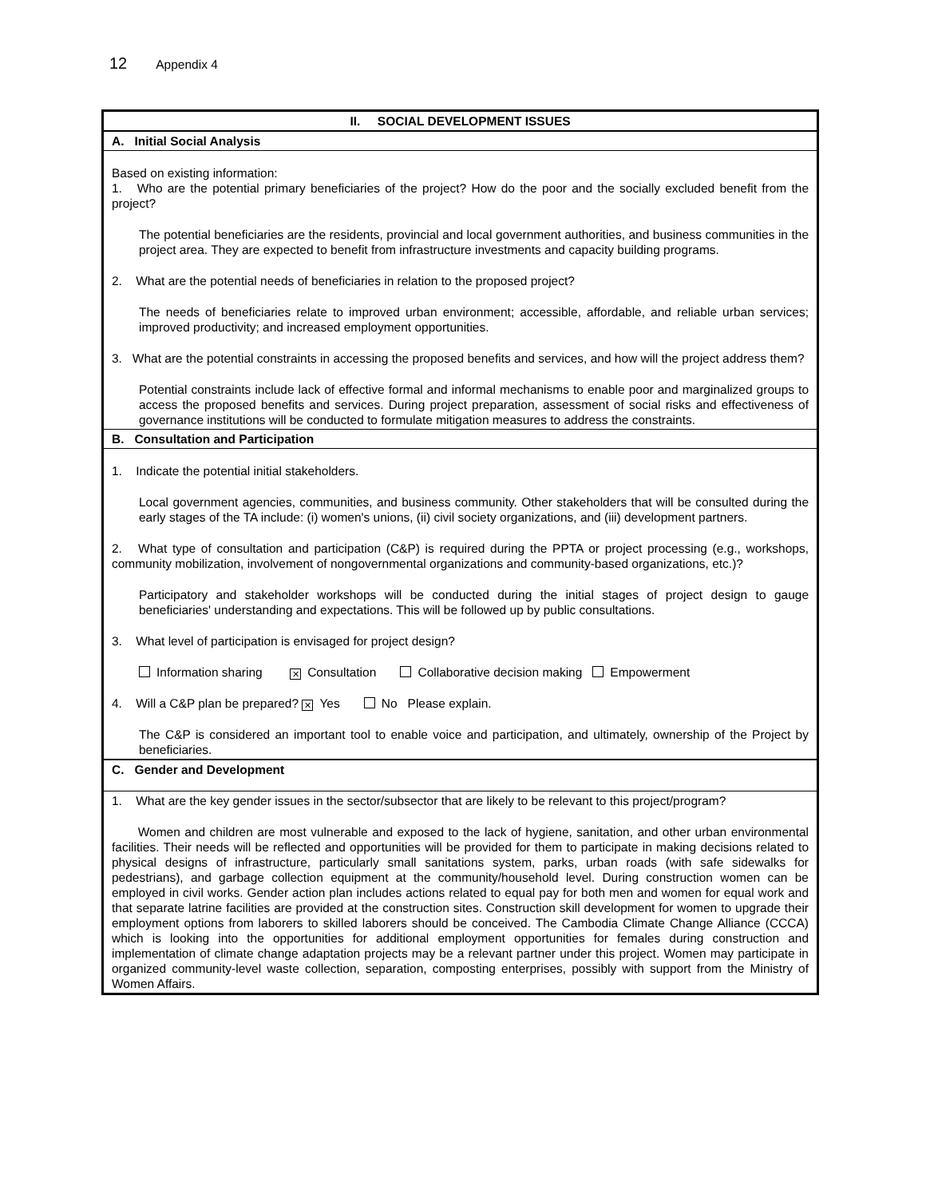12 Appendix 4
| II. SOCIAL DEVELOPMENT ISSUES |
| A. Initial Social Analysis |
| Based on existing information: 1. Who are the potential primary beneficiaries of the project? How do the poor and the socially excluded benefit from the project? The potential beneficiaries are the residents, provincial and local government authorities, and business communities in the project area. They are expected to benefit from infrastructure investments and capacity building programs. 2. What are the potential needs of beneficiaries in relation to the proposed project? The needs of beneficiaries relate to improved urban environment; accessible, affordable, and reliable urban services; improved productivity; and increased employment opportunities. 3. What are the potential constraints in accessing the proposed benefits and services, and how will the project address them? Potential constraints include lack of effective formal and informal mechanisms to enable poor and marginalized groups to access the proposed benefits and services. During project preparation, assessment of social risks and effectiveness of governance institutions will be conducted to formulate mitigation measures to address the constraints. |
| B. Consultation and Participation |
| 1. Indicate the potential initial stakeholders. Local government agencies, communities, and business community. Other stakeholders that will be consulted during the early stages of the TA include: (i) women's unions, (ii) civil society organizations, and (iii) development partners. 2. What type of consultation and participation (C&P) is required during the PPTA or project processing (e.g., workshops, community mobilization, involvement of nongovernmental organizations and community-based organizations, etc.)? Participatory and stakeholder workshops will be conducted during the initial stages of project design to gauge beneficiaries' understanding and expectations. This will be followed up by public consultations. 3. What level of participation is envisaged for project design? Information sharing ✕ Consultation Collaborative decision making Empowerment 4. Will a C&P plan be prepared? ✕ Yes No Please explain. The C&P is considered an important tool to enable voice and participation, and ultimately, ownership of the Project by beneficiaries. |
| C. Gender and Development |
| 1. What are the key gender issues in the sector/subsector that are likely to be relevant to this project/program? Women and children are most vulnerable and exposed to the lack of hygiene, sanitation, and other urban environmental facilities. Their needs will be reflected and opportunities will be provided for them to participate in making decisions related to physical designs of infrastructure, particularly small sanitations system, parks, urban roads (with safe sidewalks for pedestrians), and garbage collection equipment at the community/household level. During construction women can be employed in civil works. Gender action plan includes actions related to equal pay for both men and women for equal work and that separate latrine facilities are provided at the construction sites. Construction skill development for women to upgrade their employment options from laborers to skilled laborers should be conceived. The Cambodia Climate Change Alliance (CCCA) which is looking into the opportunities for additional employment opportunities for females during construction and implementation of climate change adaptation projects may be a relevant partner under this project. Women may participate in organized community-level waste collection, separation, composting enterprises, possibly with support from the Ministry of Women Affairs. |